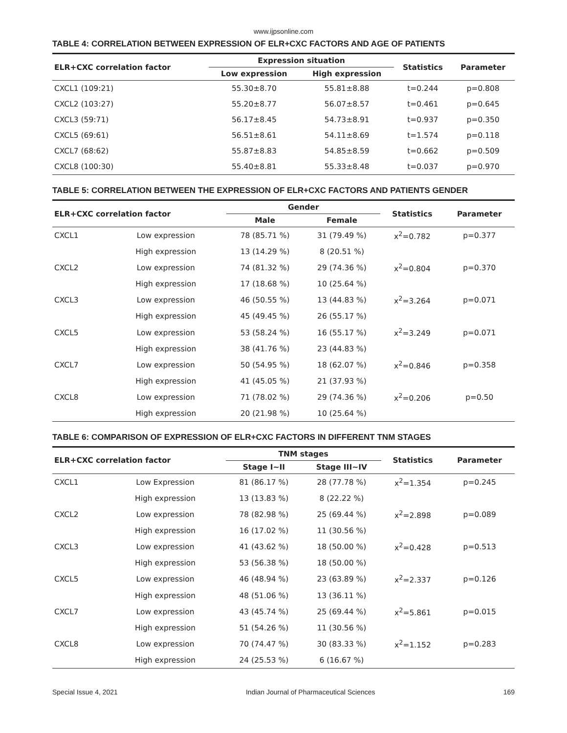www.ijpsonline.com
TABLE 4: CORRELATION BETWEEN EXPRESSION OF ELR+CXC FACTORS AND AGE OF PATIENTS
| ELR+CXC correlation factor | Expression situation | | Statistics | Parameter |
| --- | --- | --- | --- | --- |
| | Low expression | High expression | | |
| CXCL1 (109:21) | 55.30±8.70 | 55.81±8.88 | t=0.244 | p=0.808 |
| CXCL2 (103:27) | 55.20±8.77 | 56.07±8.57 | t=0.461 | p=0.645 |
| CXCL3 (59:71) | 56.17±8.45 | 54.73±8.91 | t=0.937 | p=0.350 |
| CXCL5 (69:61) | 56.51±8.61 | 54.11±8.69 | t=1.574 | p=0.118 |
| CXCL7 (68:62) | 55.87±8.83 | 54.85±8.59 | t=0.662 | p=0.509 |
| CXCL8 (100:30) | 55.40±8.81 | 55.33±8.48 | t=0.037 | p=0.970 |
TABLE 5: CORRELATION BETWEEN THE EXPRESSION OF ELR+CXC FACTORS AND PATIENTS GENDER
| ELR+CXC correlation factor | | Gender | | Statistics | Parameter |
| --- | --- | --- | --- | --- | --- |
| | | Male | Female | | |
| CXCL1 | Low expression | 78 (85.71 %) | 31 (79.49 %) | x<sup>2</sup>=0.782 | p=0.377 |
| | High expression | 13 (14.29 %) | 8 (20.51 %) | | |
| CXCL2 | Low expression | 74 (81.32 %) | 29 (74.36 %) | x<sup>2</sup>=0.804 | p=0.370 |
| | High expression | 17 (18.68 %) | 10 (25.64 %) | | |
| CXCL3 | Low expression | 46 (50.55 %) | 13 (44.83 %) | x<sup>2</sup>=3.264 | p=0.071 |
| | High expression | 45 (49.45 %) | 26 (55.17 %) | | |
| CXCL5 | Low expression | 53 (58.24 %) | 16 (55.17 %) | x<sup>2</sup>=3.249 | p=0.071 |
| | High expression | 38 (41.76 %) | 23 (44.83 %) | | |
| CXCL7 | Low expression | 50 (54.95 %) | 18 (62.07 %) | x<sup>2</sup>=0.846 | p=0.358 |
| | High expression | 41 (45.05 %) | 21 (37.93 %) | | |
| CXCL8 | Low expression | 71 (78.02 %) | 29 (74.36 %) | x<sup>2</sup>=0.206 | p=0.50 |
| | High expression | 20 (21.98 %) | 10 (25.64 %) | | |
TABLE 6: COMPARISON OF EXPRESSION OF ELR+CXC FACTORS IN DIFFERENT TNM STAGES
| ELR+CXC correlation factor | | TNM stages | | Statistics | Parameter |
| --- | --- | --- | --- | --- | --- |
| | | Stage I~II | Stage III~IV | | |
| CXCL1 | Low Expression | 81 (86.17 %) | 28 (77.78 %) | x<sup>2</sup>=1.354 | p=0.245 |
| | High expression | 13 (13.83 %) | 8 (22.22 %) | | |
| CXCL2 | Low expression | 78 (82.98 %) | 25 (69.44 %) | x<sup>2</sup>=2.898 | p=0.089 |
| | High expression | 16 (17.02 %) | 11 (30.56 %) | | |
| CXCL3 | Low expression | 41 (43.62 %) | 18 (50.00 %) | x<sup>2</sup>=0.428 | p=0.513 |
| | High expression | 53 (56.38 %) | 18 (50.00 %) | | |
| CXCL5 | Low expression | 46 (48.94 %) | 23 (63.89 %) | x<sup>2</sup>=2.337 | p=0.126 |
| | High expression | 48 (51.06 %) | 13 (36.11 %) | | |
| CXCL7 | Low expression | 43 (45.74 %) | 25 (69.44 %) | x<sup>2</sup>=5.861 | p=0.015 |
| | High expression | 51 (54.26 %) | 11 (30.56 %) | | |
| CXCL8 | Low expression | 70 (74.47 %) | 30 (83.33 %) | x<sup>2</sup>=1.152 | p=0.283 |
| | High expression | 24 (25.53 %) | 6 (16.67 %) | | |
Special Issue 4, 2021 Indian Journal of Pharmaceutical Sciences 169